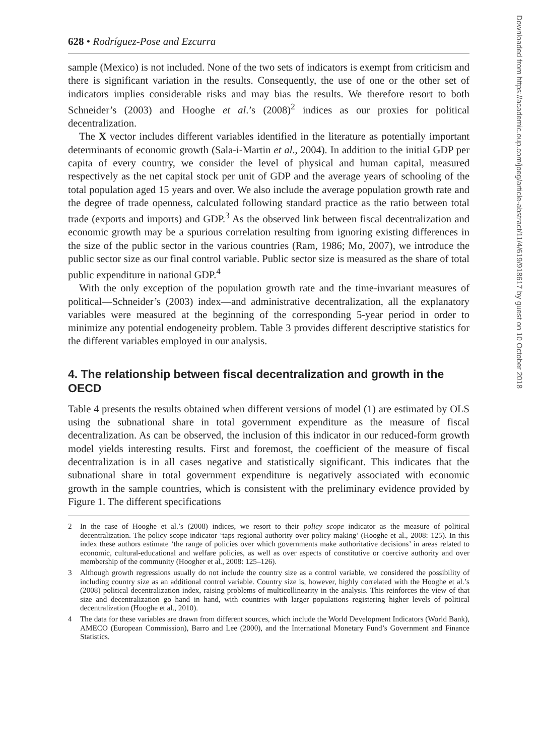628 • Rodríguez-Pose and Ezcurra
sample (Mexico) is not included. None of the two sets of indicators is exempt from criticism and there is significant variation in the results. Consequently, the use of one or the other set of indicators implies considerable risks and may bias the results. We therefore resort to both Schneider’s (2003) and Hooghe et al.’s (2008)<sup>2</sup> indices as our proxies for political decentralization.
The X vector includes different variables identified in the literature as potentially important determinants of economic growth (Sala-i-Martin et al., 2004). In addition to the initial GDP per capita of every country, we consider the level of physical and human capital, measured respectively as the net capital stock per unit of GDP and the average years of schooling of the total population aged 15 years and over. We also include the average population growth rate and the degree of trade openness, calculated following standard practice as the ratio between total trade (exports and imports) and GDP.<sup>3</sup> As the observed link between fiscal decentralization and economic growth may be a spurious correlation resulting from ignoring existing differences in the size of the public sector in the various countries (Ram, 1986; Mo, 2007), we introduce the public sector size as our final control variable. Public sector size is measured as the share of total public expenditure in national GDP.<sup>4</sup>
With the only exception of the population growth rate and the time-invariant measures of political—Schneider’s (2003) index—and administrative decentralization, all the explanatory variables were measured at the beginning of the corresponding 5-year period in order to minimize any potential endogeneity problem. Table 3 provides different descriptive statistics for the different variables employed in our analysis.
4. The relationship between fiscal decentralization and growth in the OECD
Table 4 presents the results obtained when different versions of model (1) are estimated by OLS using the subnational share in total government expenditure as the measure of fiscal decentralization. As can be observed, the inclusion of this indicator in our reduced-form growth model yields interesting results. First and foremost, the coefficient of the measure of fiscal decentralization is in all cases negative and statistically significant. This indicates that the subnational share in total government expenditure is negatively associated with economic growth in the sample countries, which is consistent with the preliminary evidence provided by Figure 1. The different specifications
2 In the case of Hooghe et al.’s (2008) indices, we resort to their policy scope indicator as the measure of political decentralization. The policy scope indicator ‘taps regional authority over policy making’ (Hooghe et al., 2008: 125). In this index these authors estimate ‘the range of policies over which governments make authoritative decisions’ in areas related to economic, cultural-educational and welfare policies, as well as over aspects of constitutive or coercive authority and over membership of the community (Hoogher et al., 2008: 125–126).
3 Although growth regressions usually do not include the country size as a control variable, we considered the possibility of including country size as an additional control variable. Country size is, however, highly correlated with the Hooghe et al.’s (2008) political decentralization index, raising problems of multicollinearity in the analysis. This reinforces the view of that size and decentralization go hand in hand, with countries with larger populations registering higher levels of political decentralization (Hooghe et al., 2010).
4 The data for these variables are drawn from different sources, which include the World Development Indicators (World Bank), AMECO (European Commission), Barro and Lee (2000), and the International Monetary Fund’s Government and Finance Statistics.
Downloaded from https://academic.oup.com/joeg/article-abstract/11/4/619/918617 by guest on 10 October 2018